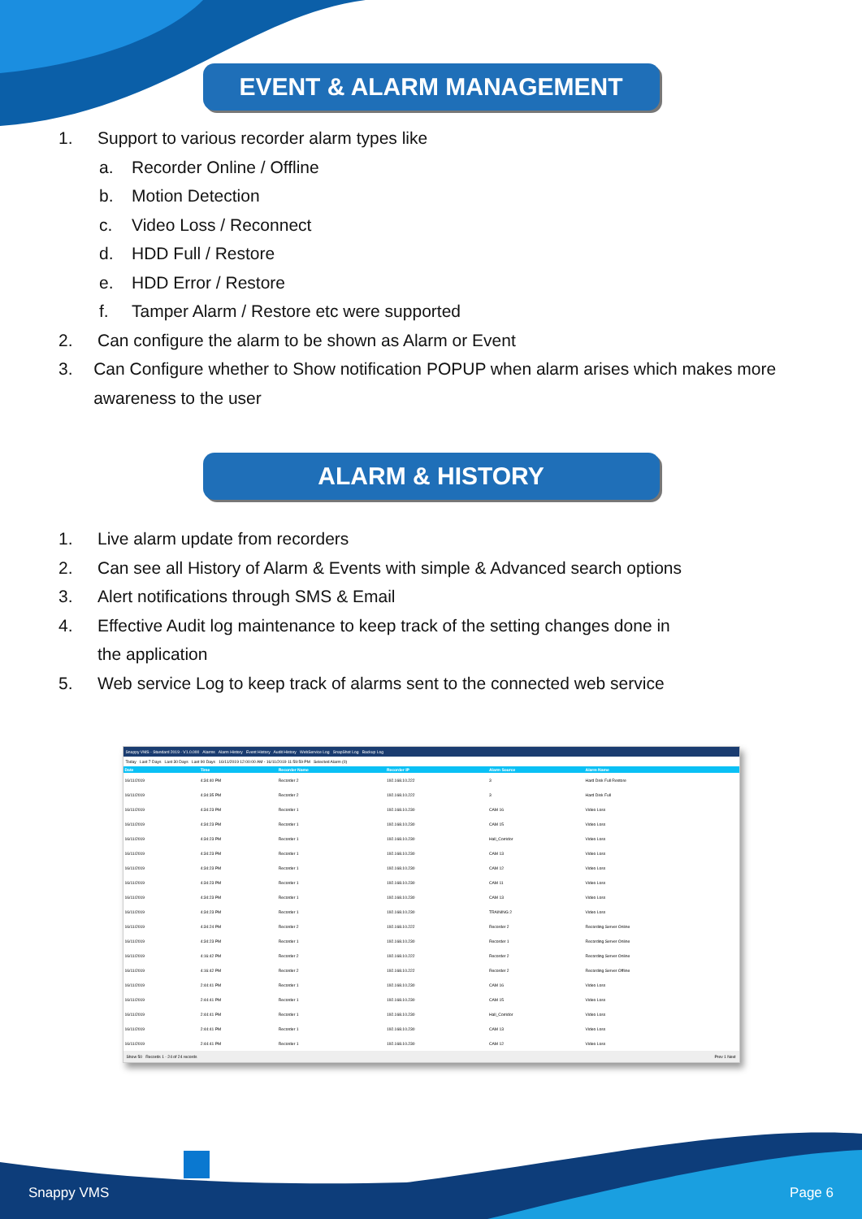EVENT & ALARM MANAGEMENT
1. Support to various recorder alarm types like
a. Recorder Online / Offline
b. Motion Detection
c. Video Loss / Reconnect
d. HDD Full / Restore
e. HDD Error / Restore
f. Tamper Alarm / Restore etc were supported
2. Can configure the alarm to be shown as Alarm or Event
3. Can Configure whether to Show notification POPUP when alarm arises which makes more awareness to the user
ALARM & HISTORY
1. Live alarm update from recorders
2. Can see all History of Alarm & Events with simple & Advanced search options
3. Alert notifications through SMS & Email
4. Effective Audit log maintenance to keep track of the setting changes done in
the application
5. Web service Log to keep track of alarms sent to the connected web service
Snappy VMS - Standard 2019 - V1.0.000 Alarms Alarm History Event History Audit History WebService Log SnapShot Log Backup Log
Today Last 7 Days Last 30 Days Last 90 Days 16/11/2019 12:00:00 AM - 16/11/2019 11:59:59 PM Selected Alarm (0)
| Date | Time | Recorder Name | Recorder IP | Alarm Source | Alarm Name |
| --- | --- | --- | --- | --- | --- |
| 16/11/2019 | 4:34:40 PM | Recorder 2 | 192.168.10.222 | 3 | Hard Disk Full Restore |
| 16/11/2019 | 4:34:35 PM | Recorder 2 | 192.168.10.222 | 3 | Hard Disk Full |
| 16/11/2019 | 4:34:23 PM | Recorder 1 | 192.168.10.230 | CAM 16 | Video Loss |
| 16/11/2019 | 4:34:23 PM | Recorder 1 | 192.168.10.230 | CAM 15 | Video Loss |
| 16/11/2019 | 4:34:23 PM | Recorder 1 | 192.168.10.230 | Hall_Corridor | Video Loss |
| 16/11/2019 | 4:34:23 PM | Recorder 1 | 192.168.10.230 | CAM 13 | Video Loss |
| 16/11/2019 | 4:34:23 PM | Recorder 1 | 192.168.10.230 | CAM 12 | Video Loss |
| 16/11/2019 | 4:34:23 PM | Recorder 1 | 192.168.10.230 | CAM 11 | Video Loss |
| 16/11/2019 | 4:34:23 PM | Recorder 1 | 192.168.10.230 | CAM 13 | Video Loss |
| 16/11/2019 | 4:34:23 PM | Recorder 1 | 192.168.10.230 | TRAINING 2 | Video Loss |
| 16/11/2019 | 4:34:24 PM | Recorder 2 | 192.168.10.222 | Recorder 2 | Recording Server Online |
| 16/11/2019 | 4:34:23 PM | Recorder 1 | 192.168.10.230 | Recorder 1 | Recording Server Online |
| 16/11/2019 | 4:16:42 PM | Recorder 2 | 192.168.10.222 | Recorder 2 | Recording Server Online |
| 16/11/2019 | 4:16:42 PM | Recorder 2 | 192.168.10.222 | Recorder 2 | Recording Server Offline |
| 16/11/2019 | 2:44:41 PM | Recorder 1 | 192.168.10.230 | CAM 16 | Video Loss |
| 16/11/2019 | 2:44:41 PM | Recorder 1 | 192.168.10.230 | CAM 15 | Video Loss |
| 16/11/2019 | 2:44:41 PM | Recorder 1 | 192.168.10.230 | Hall_Corridor | Video Loss |
| 16/11/2019 | 2:44:41 PM | Recorder 1 | 192.168.10.230 | CAM 13 | Video Loss |
| 16/11/2019 | 2:44:41 PM | Recorder 1 | 192.168.10.230 | CAM 12 | Video Loss |
Show 50 Records 1 - 24 of 24 records Prev 1 Next
Snappy VMS Page 6